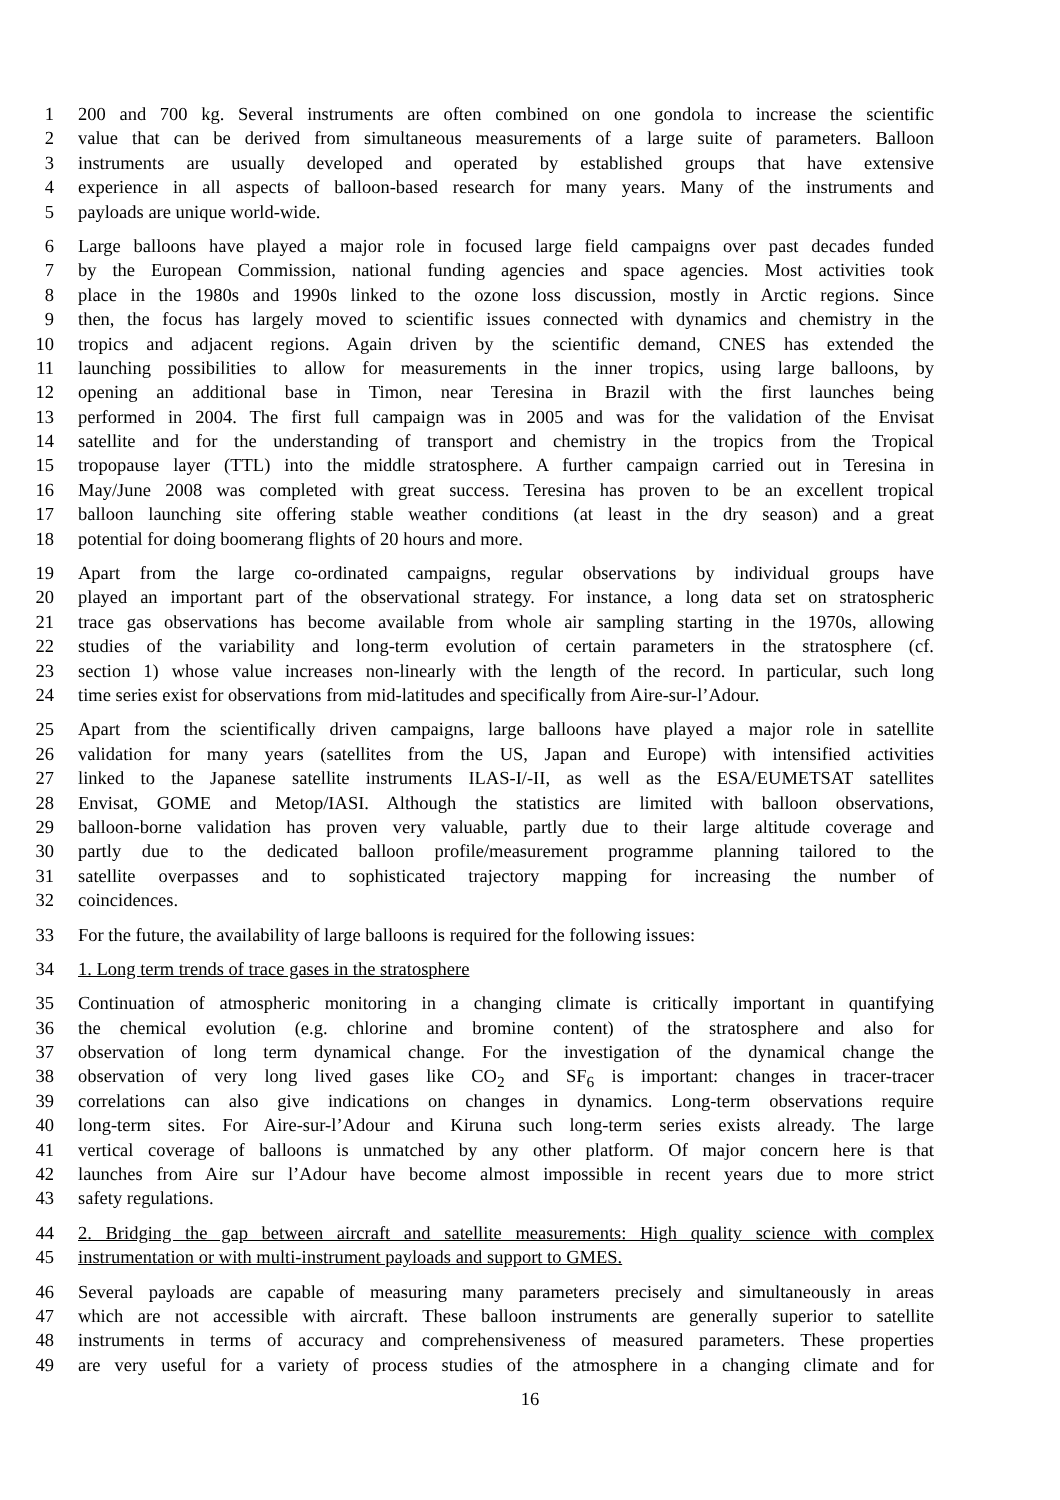1 200 and 700 kg. Several instruments are often combined on one gondola to increase the scientific
2 value that can be derived from simultaneous measurements of a large suite of parameters. Balloon
3 instruments are usually developed and operated by established groups that have extensive
4 experience in all aspects of balloon-based research for many years. Many of the instruments and
5 payloads are unique world-wide.
6 Large balloons have played a major role in focused large field campaigns over past decades funded
7 by the European Commission, national funding agencies and space agencies. Most activities took
8 place in the 1980s and 1990s linked to the ozone loss discussion, mostly in Arctic regions. Since
9 then, the focus has largely moved to scientific issues connected with dynamics and chemistry in the
10 tropics and adjacent regions. Again driven by the scientific demand, CNES has extended the
11 launching possibilities to allow for measurements in the inner tropics, using large balloons, by
12 opening an additional base in Timon, near Teresina in Brazil with the first launches being
13 performed in 2004. The first full campaign was in 2005 and was for the validation of the Envisat
14 satellite and for the understanding of transport and chemistry in the tropics from the Tropical
15 tropopause layer (TTL) into the middle stratosphere. A further campaign carried out in Teresina in
16 May/June 2008 was completed with great success. Teresina has proven to be an excellent tropical
17 balloon launching site offering stable weather conditions (at least in the dry season) and a great
18 potential for doing boomerang flights of 20 hours and more.
19 Apart from the large co-ordinated campaigns, regular observations by individual groups have
20 played an important part of the observational strategy. For instance, a long data set on stratospheric
21 trace gas observations has become available from whole air sampling starting in the 1970s, allowing
22 studies of the variability and long-term evolution of certain parameters in the stratosphere (cf.
23 section 1) whose value increases non-linearly with the length of the record. In particular, such long
24 time series exist for observations from mid-latitudes and specifically from Aire-sur-l’Adour.
25 Apart from the scientifically driven campaigns, large balloons have played a major role in satellite
26 validation for many years (satellites from the US, Japan and Europe) with intensified activities
27 linked to the Japanese satellite instruments ILAS-I/-II, as well as the ESA/EUMETSAT satellites
28 Envisat, GOME and Metop/IASI. Although the statistics are limited with balloon observations,
29 balloon-borne validation has proven very valuable, partly due to their large altitude coverage and
30 partly due to the dedicated balloon profile/measurement programme planning tailored to the
31 satellite overpasses and to sophisticated trajectory mapping for increasing the number of
32 coincidences.
33 For the future, the availability of large balloons is required for the following issues:
34 1. Long term trends of trace gases in the stratosphere
35 Continuation of atmospheric monitoring in a changing climate is critically important in quantifying
36 the chemical evolution (e.g. chlorine and bromine content) of the stratosphere and also for
37 observation of long term dynamical change. For the investigation of the dynamical change the
38 observation of very long lived gases like CO<sub>2</sub> and SF<sub>6</sub> is important: changes in tracer-tracer
39 correlations can also give indications on changes in dynamics. Long-term observations require
40 long-term sites. For Aire-sur-l’Adour and Kiruna such long-term series exists already. The large
41 vertical coverage of balloons is unmatched by any other platform. Of major concern here is that
42 launches from Aire sur l’Adour have become almost impossible in recent years due to more strict
43 safety regulations.
44 2. Bridging the gap between aircraft and satellite measurements: High quality science with complex
45 instrumentation or with multi-instrument payloads and support to GMES.
46 Several payloads are capable of measuring many parameters precisely and simultaneously in areas
47 which are not accessible with aircraft. These balloon instruments are generally superior to satellite
48 instruments in terms of accuracy and comprehensiveness of measured parameters. These properties
49 are very useful for a variety of process studies of the atmosphere in a changing climate and for
16